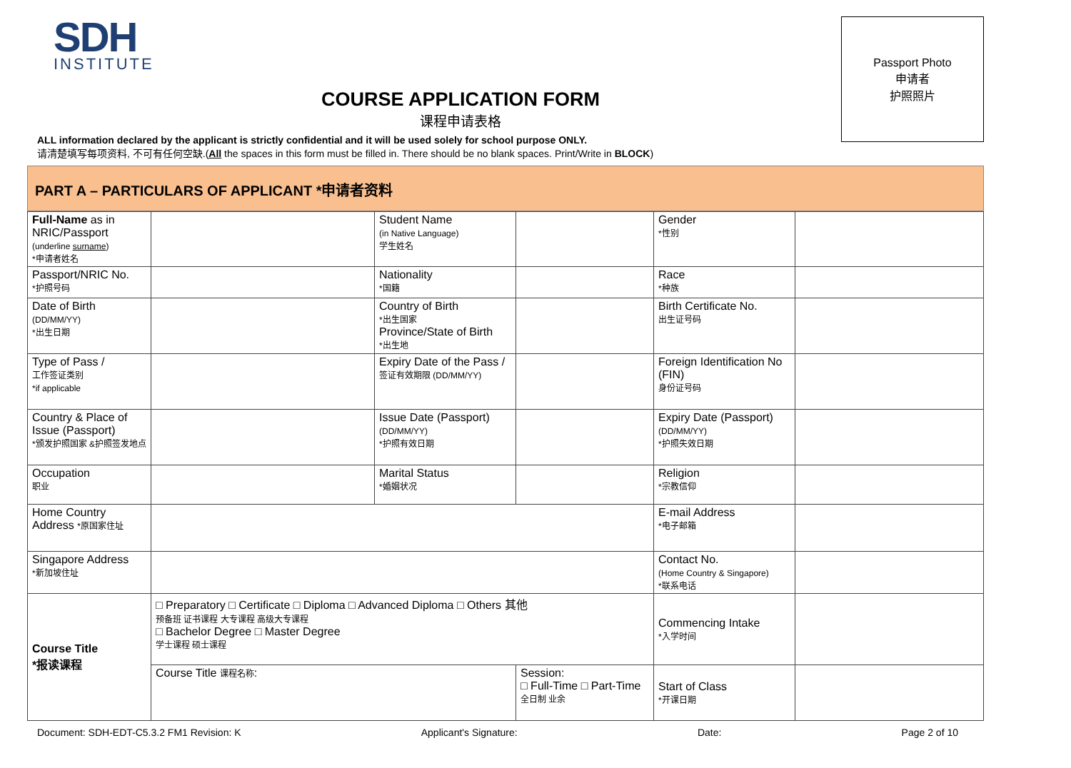SDH
INSTITUTE
Passport Photo
申请者
护照照片
COURSE APPLICATION FORM
课程申请表格
ALL information declared by the applicant is strictly confidential and it will be used solely for school purpose ONLY.
请清楚填写每项资料, 不可有任何空缺.(All the spaces in this form must be filled in. There should be no blank spaces. Print/Write in BLOCK)
PART A – PARTICULARS OF APPLICANT *申请者资料
| Full-Name as in NRIC/Passport (underline surname ) *申请者姓名 | | Student Name (in Native Language) 学生姓名 | | Gender *性别 | |
| Passport/NRIC No. *护照号码 | | Nationality *国籍 | | Race *种族 | |
| Date of Birth (DD/MM/YY) *出生日期 | | Country of Birth *出生国家 Province/State of Birth *出生地 | | Birth Certificate No. 出生证号码 | |
| Type of Pass / 工作签证类别 *if applicable | | Expiry Date of the Pass / 签证有效期限 (DD/MM/YY) | | Foreign Identification No (FIN) 身份证号码 | |
| Country & Place of Issue (Passport) *颁发护照国家 &护照签发地点 | | Issue Date (Passport) (DD/MM/YY) *护照有效日期 | | Expiry Date (Passport) (DD/MM/YY) *护照失效日期 | |
| Occupation 职业 | | Marital Status *婚姻状况 | | Religion *宗教信仰 | |
| Home Country Address *原国家住址 | | | | E-mail Address *电子邮箱 | |
| Singapore Address *新加坡住址 | | | | Contact No. (Home Country & Singapore) *联系电话 | |
| Course Title *报读课程 | □ Preparatory □ Certificate □ Diploma □ Advanced Diploma □ Others 其他 预备班 证书课程 大专课程 高级大专课程 □ Bachelor Degree □ Master Degree 学士课程 硕士课程 | | | Commencing Intake *入学时间 | |
| | Course Title 课程名称 : | | Session: □ Full-Time □ Part-Time 全日制 业余 | Start of Class *开课日期 | |
Document: SDH-EDT-C5.3.2 FM1 Revision: K Applicant's Signature: Date: Page 2 of 10